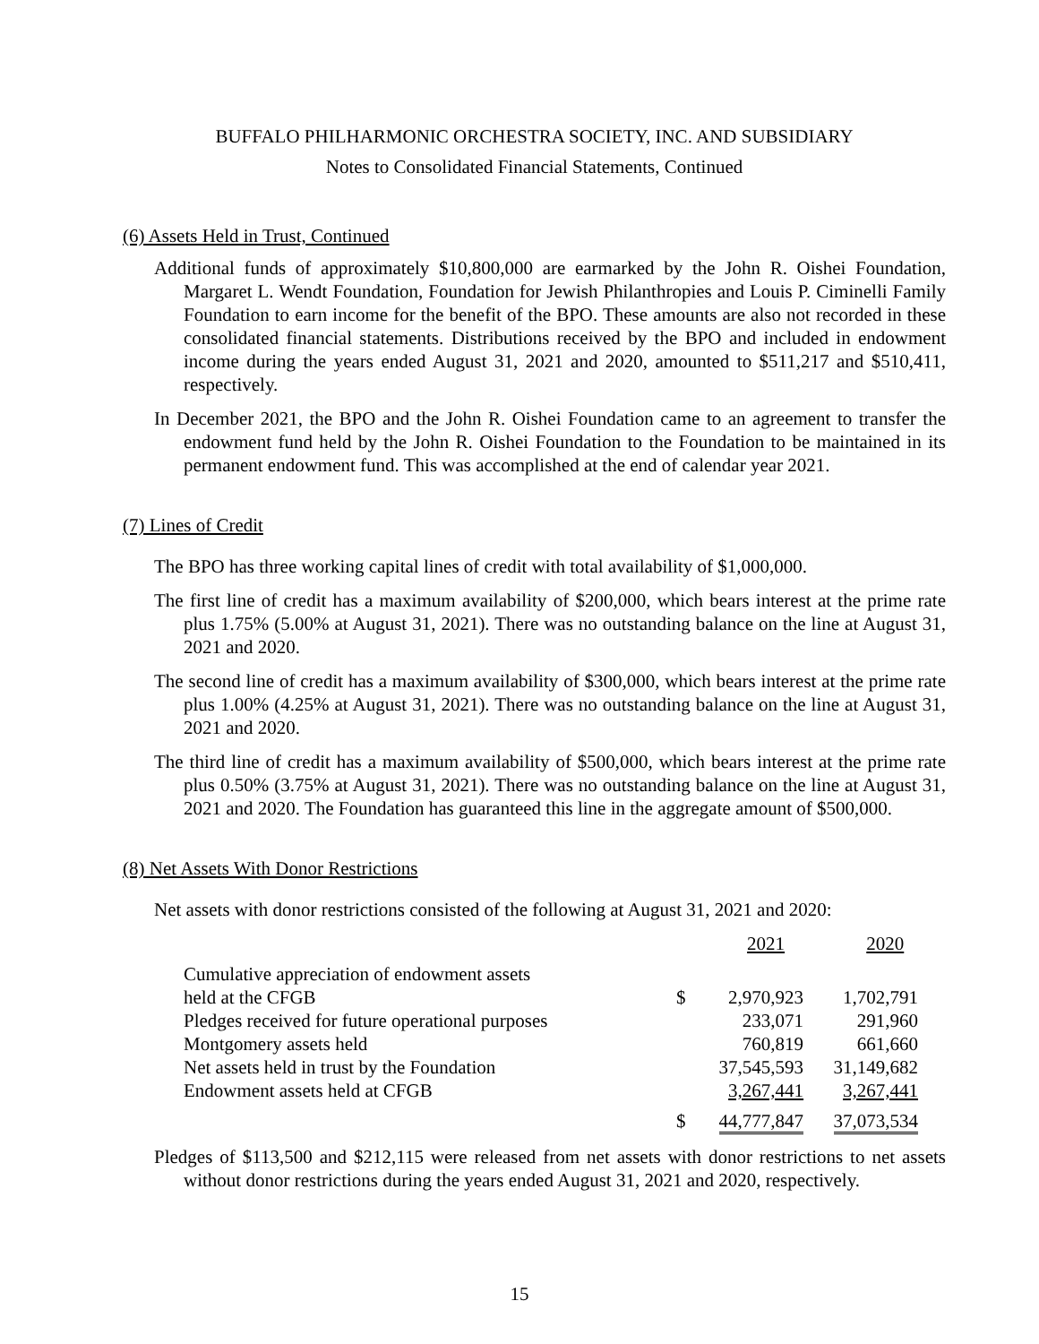BUFFALO PHILHARMONIC ORCHESTRA SOCIETY, INC. AND SUBSIDIARY
Notes to Consolidated Financial Statements, Continued
(6) Assets Held in Trust, Continued
Additional funds of approximately $10,800,000 are earmarked by the John R. Oishei Foundation, Margaret L. Wendt Foundation, Foundation for Jewish Philanthropies and Louis P. Ciminelli Family Foundation to earn income for the benefit of the BPO. These amounts are also not recorded in these consolidated financial statements. Distributions received by the BPO and included in endowment income during the years ended August 31, 2021 and 2020, amounted to $511,217 and $510,411, respectively.
In December 2021, the BPO and the John R. Oishei Foundation came to an agreement to transfer the endowment fund held by the John R. Oishei Foundation to the Foundation to be maintained in its permanent endowment fund. This was accomplished at the end of calendar year 2021.
(7) Lines of Credit
The BPO has three working capital lines of credit with total availability of $1,000,000.
The first line of credit has a maximum availability of $200,000, which bears interest at the prime rate plus 1.75% (5.00% at August 31, 2021). There was no outstanding balance on the line at August 31, 2021 and 2020.
The second line of credit has a maximum availability of $300,000, which bears interest at the prime rate plus 1.00% (4.25% at August 31, 2021). There was no outstanding balance on the line at August 31, 2021 and 2020.
The third line of credit has a maximum availability of $500,000, which bears interest at the prime rate plus 0.50% (3.75% at August 31, 2021). There was no outstanding balance on the line at August 31, 2021 and 2020. The Foundation has guaranteed this line in the aggregate amount of $500,000.
(8) Net Assets With Donor Restrictions
Net assets with donor restrictions consisted of the following at August 31, 2021 and 2020:
| | | 2021 | 2020 |
| Cumulative appreciation of endowment assets | | | |
| held at the CFGB | $ | 2,970,923 | 1,702,791 |
| Pledges received for future operational purposes | | 233,071 | 291,960 |
| Montgomery assets held | | 760,819 | 661,660 |
| Net assets held in trust by the Foundation | | 37,545,593 | 31,149,682 |
| Endowment assets held at CFGB | | 3,267,441 | 3,267,441 |
| | $ | 44,777,847 | 37,073,534 |
Pledges of $113,500 and $212,115 were released from net assets with donor restrictions to net assets without donor restrictions during the years ended August 31, 2021 and 2020, respectively.
15